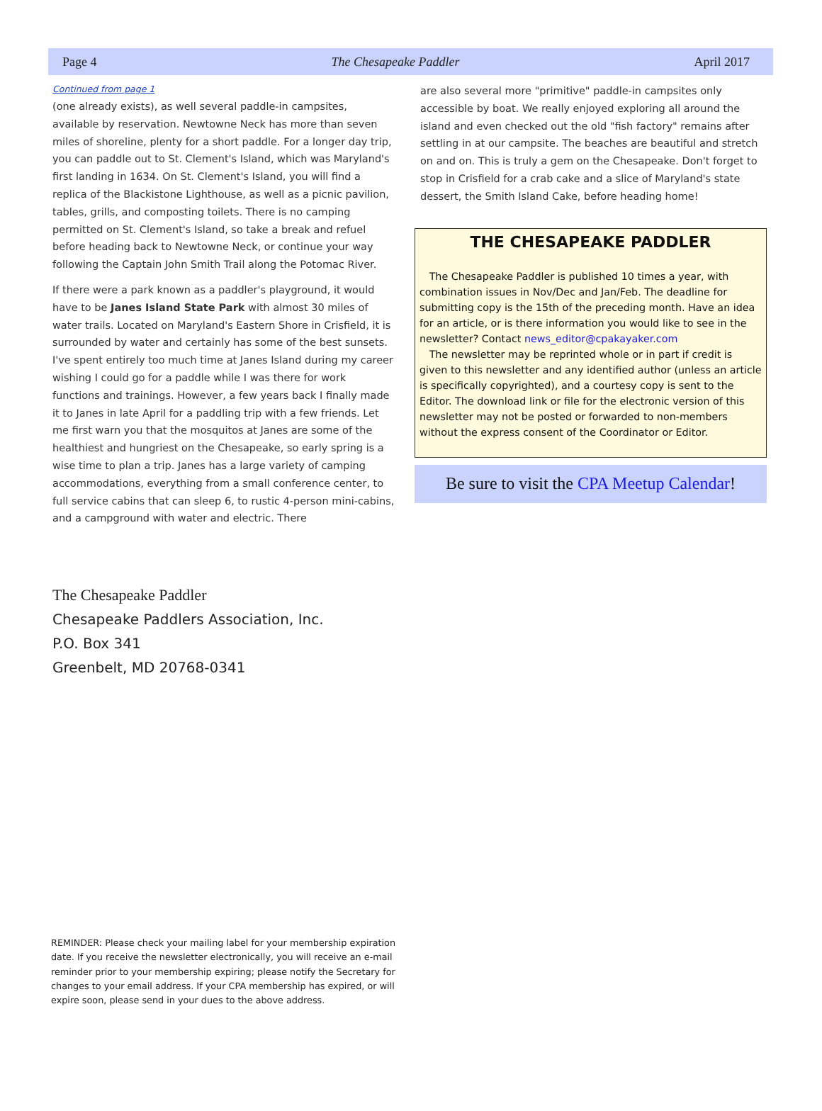Page 4 The Chesapeake Paddler April 2017
Continued from page 1
(one already exists), as well several paddle-in campsites, available by reservation. Newtowne Neck has more than seven miles of shoreline, plenty for a short paddle. For a longer day trip, you can paddle out to St. Clement's Island, which was Maryland's first landing in 1634. On St. Clement's Island, you will find a replica of the Blackistone Lighthouse, as well as a picnic pavilion, tables, grills, and composting toilets. There is no camping permitted on St. Clement's Island, so take a break and refuel before heading back to Newtowne Neck, or continue your way following the Captain John Smith Trail along the Potomac River.
If there were a park known as a paddler's playground, it would have to be Janes Island State Park with almost 30 miles of water trails. Located on Maryland's Eastern Shore in Crisfield, it is surrounded by water and certainly has some of the best sunsets. I've spent entirely too much time at Janes Island during my career wishing I could go for a paddle while I was there for work functions and trainings. However, a few years back I finally made it to Janes in late April for a paddling trip with a few friends. Let me first warn you that the mosquitos at Janes are some of the healthiest and hungriest on the Chesapeake, so early spring is a wise time to plan a trip. Janes has a large variety of camping accommodations, everything from a small conference center, to full service cabins that can sleep 6, to rustic 4-person mini-cabins, and a campground with water and electric. There
are also several more "primitive" paddle-in campsites only accessible by boat. We really enjoyed exploring all around the island and even checked out the old "fish factory" remains after settling in at our campsite. The beaches are beautiful and stretch on and on. This is truly a gem on the Chesapeake. Don't forget to stop in Crisfield for a crab cake and a slice of Maryland's state dessert, the Smith Island Cake, before heading home!
THE CHESAPEAKE PADDLER
The Chesapeake Paddler is published 10 times a year, with combination issues in Nov/Dec and Jan/Feb. The deadline for submitting copy is the 15th of the preceding month. Have an idea for an article, or is there information you would like to see in the newsletter? Contact news_editor@cpakayaker.com
The newsletter may be reprinted whole or in part if credit is given to this newsletter and any identified author (unless an article is specifically copyrighted), and a courtesy copy is sent to the Editor. The download link or file for the electronic version of this newsletter may not be posted or forwarded to non-members without the express consent of the Coordinator or Editor.
Be sure to visit the CPA Meetup Calendar!
The Chesapeake Paddler
Chesapeake Paddlers Association, Inc.
P.O. Box 341
Greenbelt, MD 20768-0341
REMINDER: Please check your mailing label for your membership expiration date. If you receive the newsletter electronically, you will receive an e-mail reminder prior to your membership expiring; please notify the Secretary for changes to your email address. If your CPA membership has expired, or will expire soon, please send in your dues to the above address.